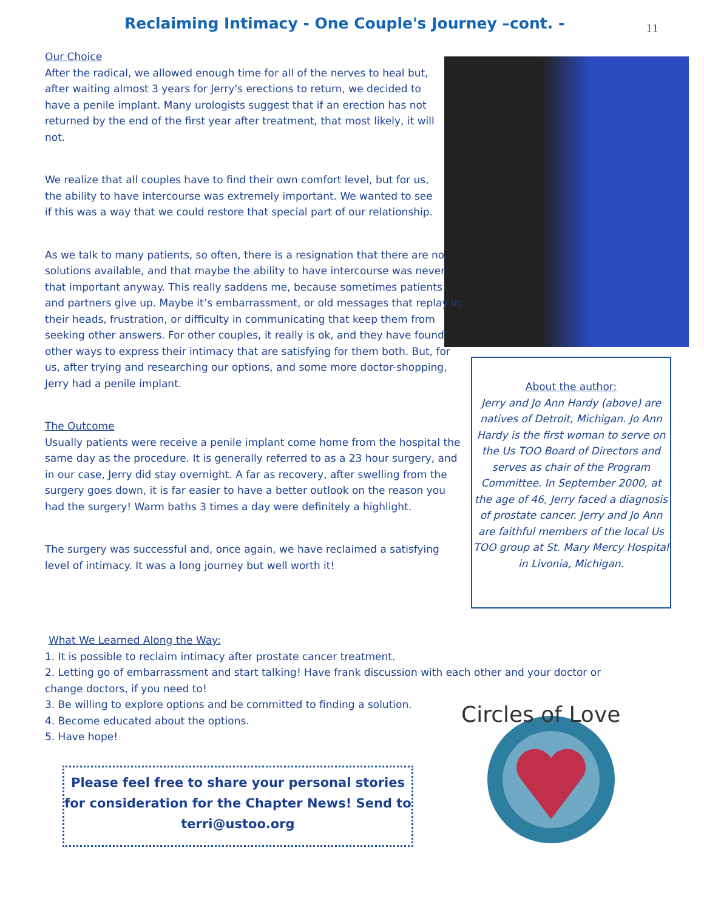Reclaiming Intimacy - One Couple's Journey –cont. -
11
Our Choice
After the radical, we allowed enough time for all of the nerves to heal but, after waiting almost 3 years for Jerry's erections to return, we decided to have a penile implant. Many urologists suggest that if an erection has not returned by the end of the first year after treatment, that most likely, it will not.
We realize that all couples have to find their own comfort level, but for us, the ability to have intercourse was extremely important. We wanted to see if this was a way that we could restore that special part of our relationship.
As we talk to many patients, so often, there is a resignation that there are no solutions available, and that maybe the ability to have intercourse was never that important anyway. This really saddens me, because sometimes patients and partners give up. Maybe it’s embarrassment, or old messages that replay in their heads, frustration, or difficulty in communicating that keep them from seeking other answers. For other couples, it really is ok, and they have found other ways to express their intimacy that are satisfying for them both. But, for us, after trying and researching our options, and some more doctor-shopping, Jerry had a penile implant.
The Outcome
Usually patients were receive a penile implant come home from the hospital the same day as the procedure. It is generally referred to as a 23 hour surgery, and in our case, Jerry did stay overnight. A far as recovery, after swelling from the surgery goes down, it is far easier to have a better outlook on the reason you had the surgery! Warm baths 3 times a day were definitely a highlight.
The surgery was successful and, once again, we have reclaimed a satisfying level of intimacy. It was a long journey but well worth it!
About the author:
Jerry and Jo Ann Hardy (above) are natives of Detroit, Michigan. Jo Ann Hardy is the first woman to serve on the Us TOO Board of Directors and serves as chair of the Program Committee. In September 2000, at the age of 46, Jerry faced a diagnosis of prostate cancer. Jerry and Jo Ann are faithful members of the local Us TOO group at St. Mary Mercy Hospital in Livonia, Michigan.
What We Learned Along the Way:
1. It is possible to reclaim intimacy after prostate cancer treatment.
2. Letting go of embarrassment and start talking! Have frank discussion with each other and your doctor or change doctors, if you need to!
3. Be willing to explore options and be committed to finding a solution.
4. Become educated about the options.
5. Have hope!
Please feel free to share your personal stories for consideration for the Chapter News! Send to terri@ustoo.org
Circles of Love